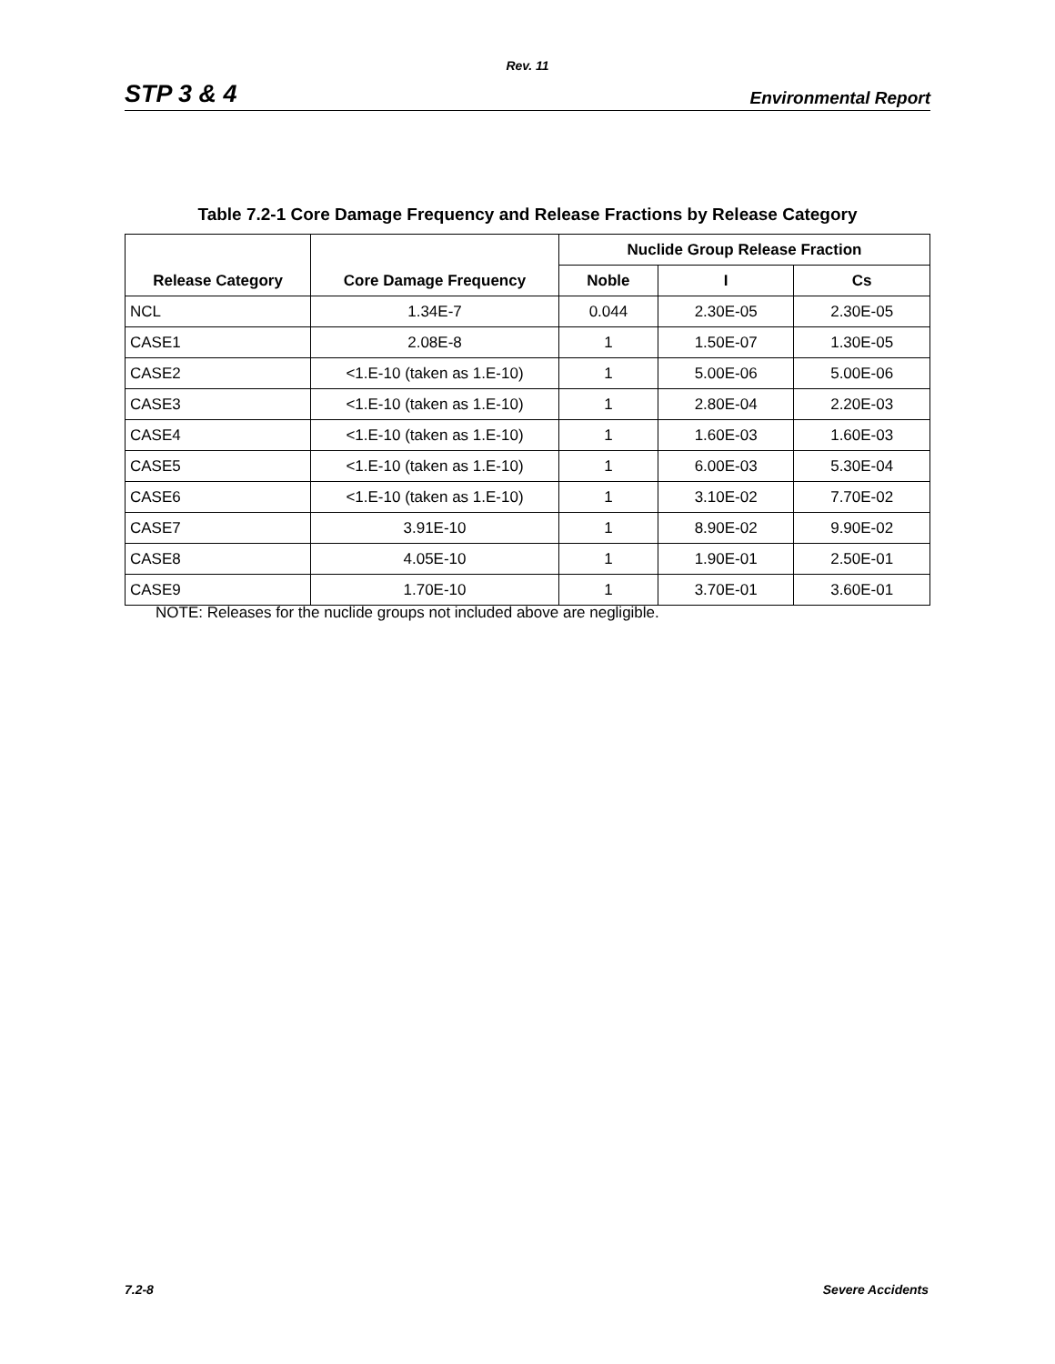Rev. 11
STP 3 & 4 Environmental Report
Table 7.2-1 Core Damage Frequency and Release Fractions by Release Category
| Release Category | Core Damage Frequency | Nuclide Group Release Fraction | | |
| --- | --- | --- | --- | --- |
| | | Noble | I | Cs |
| NCL | 1.34E-7 | 0.044 | 2.30E-05 | 2.30E-05 |
| CASE1 | 2.08E-8 | 1 | 1.50E-07 | 1.30E-05 |
| CASE2 | <1.E-10 (taken as 1.E-10) | 1 | 5.00E-06 | 5.00E-06 |
| CASE3 | <1.E-10 (taken as 1.E-10) | 1 | 2.80E-04 | 2.20E-03 |
| CASE4 | <1.E-10 (taken as 1.E-10) | 1 | 1.60E-03 | 1.60E-03 |
| CASE5 | <1.E-10 (taken as 1.E-10) | 1 | 6.00E-03 | 5.30E-04 |
| CASE6 | <1.E-10 (taken as 1.E-10) | 1 | 3.10E-02 | 7.70E-02 |
| CASE7 | 3.91E-10 | 1 | 8.90E-02 | 9.90E-02 |
| CASE8 | 4.05E-10 | 1 | 1.90E-01 | 2.50E-01 |
| CASE9 | 1.70E-10 | 1 | 3.70E-01 | 3.60E-01 |
NOTE: Releases for the nuclide groups not included above are negligible.
7.2-8 Severe Accidents